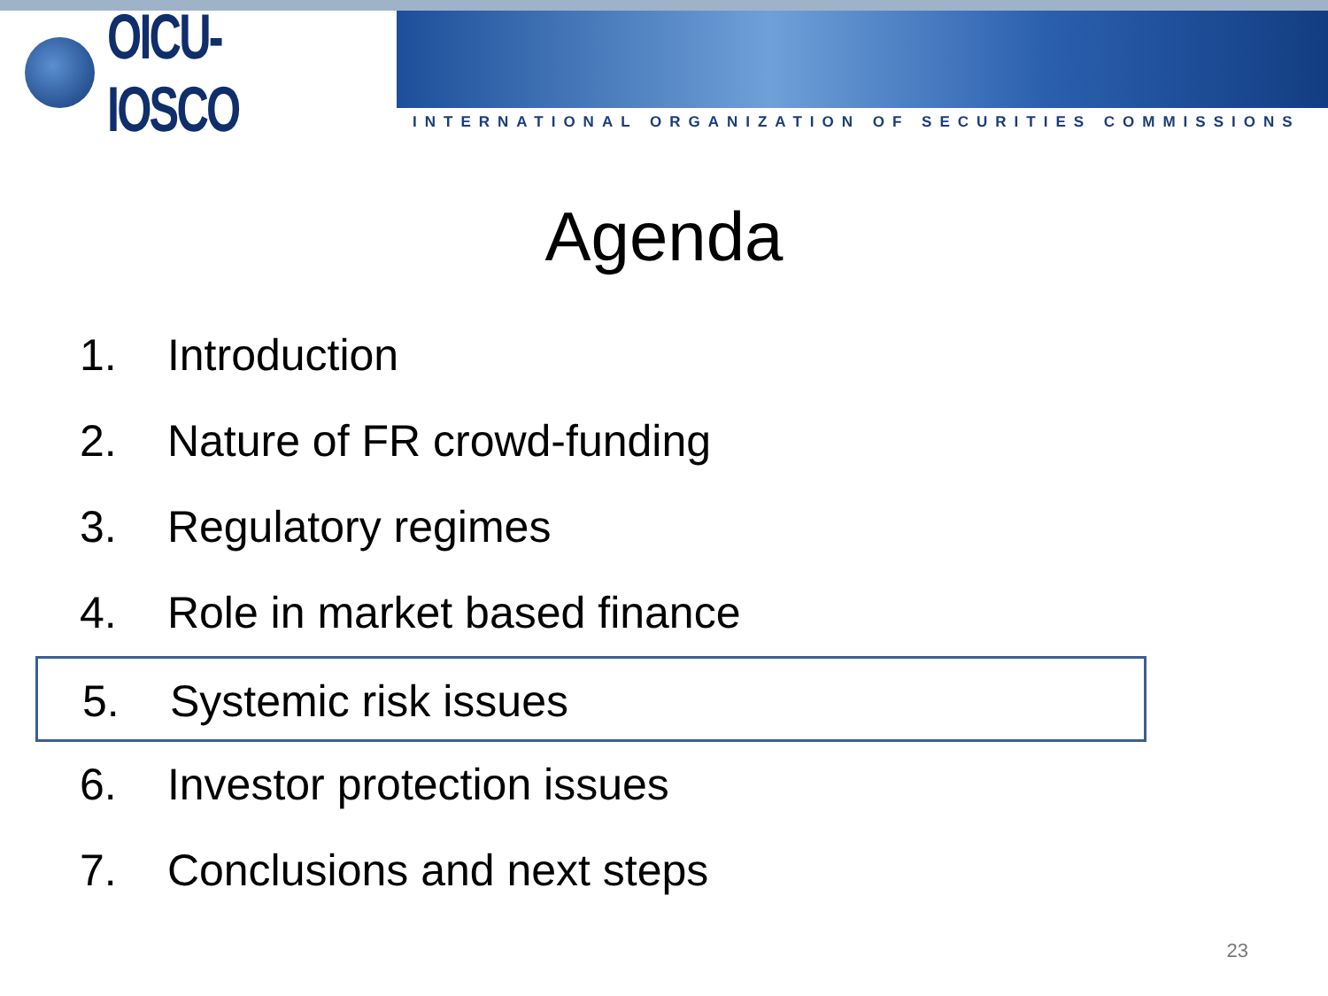OICU-IOSCO
INTERNATIONAL ORGANIZATION OF SECURITIES COMMISSIONS
Agenda
1. Introduction
2. Nature of FR crowd-funding
3. Regulatory regimes
4. Role in market based finance
5. Systemic risk issues
6. Investor protection issues
7. Conclusions and next steps
23